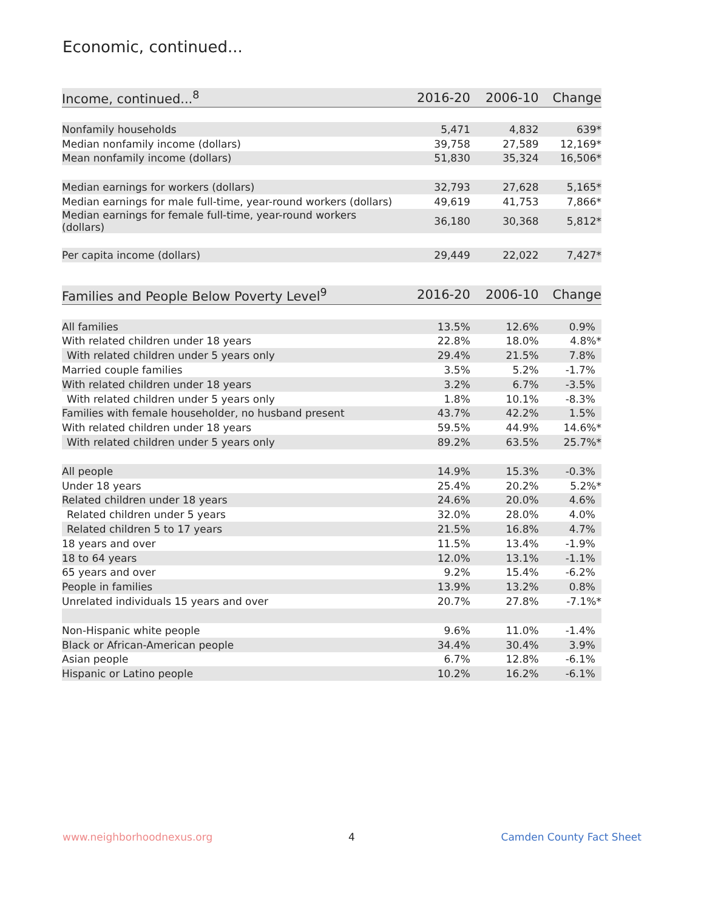Economic, continued...
| Income, continued...<sup>8</sup> | 2016-20 | 2006-10 | Change |
| --- | --- | --- | --- |
| Nonfamily households | 5,471 | 4,832 | 639* |
| Median nonfamily income (dollars) | 39,758 | 27,589 | 12,169* |
| Mean nonfamily income (dollars) | 51,830 | 35,324 | 16,506* |
| Median earnings for workers (dollars) | 32,793 | 27,628 | 5,165* |
| Median earnings for male full-time, year-round workers (dollars) | 49,619 | 41,753 | 7,866* |
| Median earnings for female full-time, year-round workers (dollars) | 36,180 | 30,368 | 5,812* |
| Per capita income (dollars) | 29,449 | 22,022 | 7,427* |
| Families and People Below Poverty Level<sup>9</sup> | 2016-20 | 2006-10 | Change |
| All families | 13.5% | 12.6% | 0.9% |
| With related children under 18 years | 22.8% | 18.0% | 4.8%* |
| With related children under 5 years only | 29.4% | 21.5% | 7.8% |
| Married couple families | 3.5% | 5.2% | -1.7% |
| With related children under 18 years | 3.2% | 6.7% | -3.5% |
| With related children under 5 years only | 1.8% | 10.1% | -8.3% |
| Families with female householder, no husband present | 43.7% | 42.2% | 1.5% |
| With related children under 18 years | 59.5% | 44.9% | 14.6%* |
| With related children under 5 years only | 89.2% | 63.5% | 25.7%* |
| All people | 14.9% | 15.3% | -0.3% |
| Under 18 years | 25.4% | 20.2% | 5.2%* |
| Related children under 18 years | 24.6% | 20.0% | 4.6% |
| Related children under 5 years | 32.0% | 28.0% | 4.0% |
| Related children 5 to 17 years | 21.5% | 16.8% | 4.7% |
| 18 years and over | 11.5% | 13.4% | -1.9% |
| 18 to 64 years | 12.0% | 13.1% | -1.1% |
| 65 years and over | 9.2% | 15.4% | -6.2% |
| People in families | 13.9% | 13.2% | 0.8% |
| Unrelated individuals 15 years and over | 20.7% | 27.8% | -7.1%* |
| Non-Hispanic white people | 9.6% | 11.0% | -1.4% |
| Black or African-American people | 34.4% | 30.4% | 3.9% |
| Asian people | 6.7% | 12.8% | -6.1% |
| Hispanic or Latino people | 10.2% | 16.2% | -6.1% |
www.neighborhoodnexus.org 4 Camden County Fact Sheet